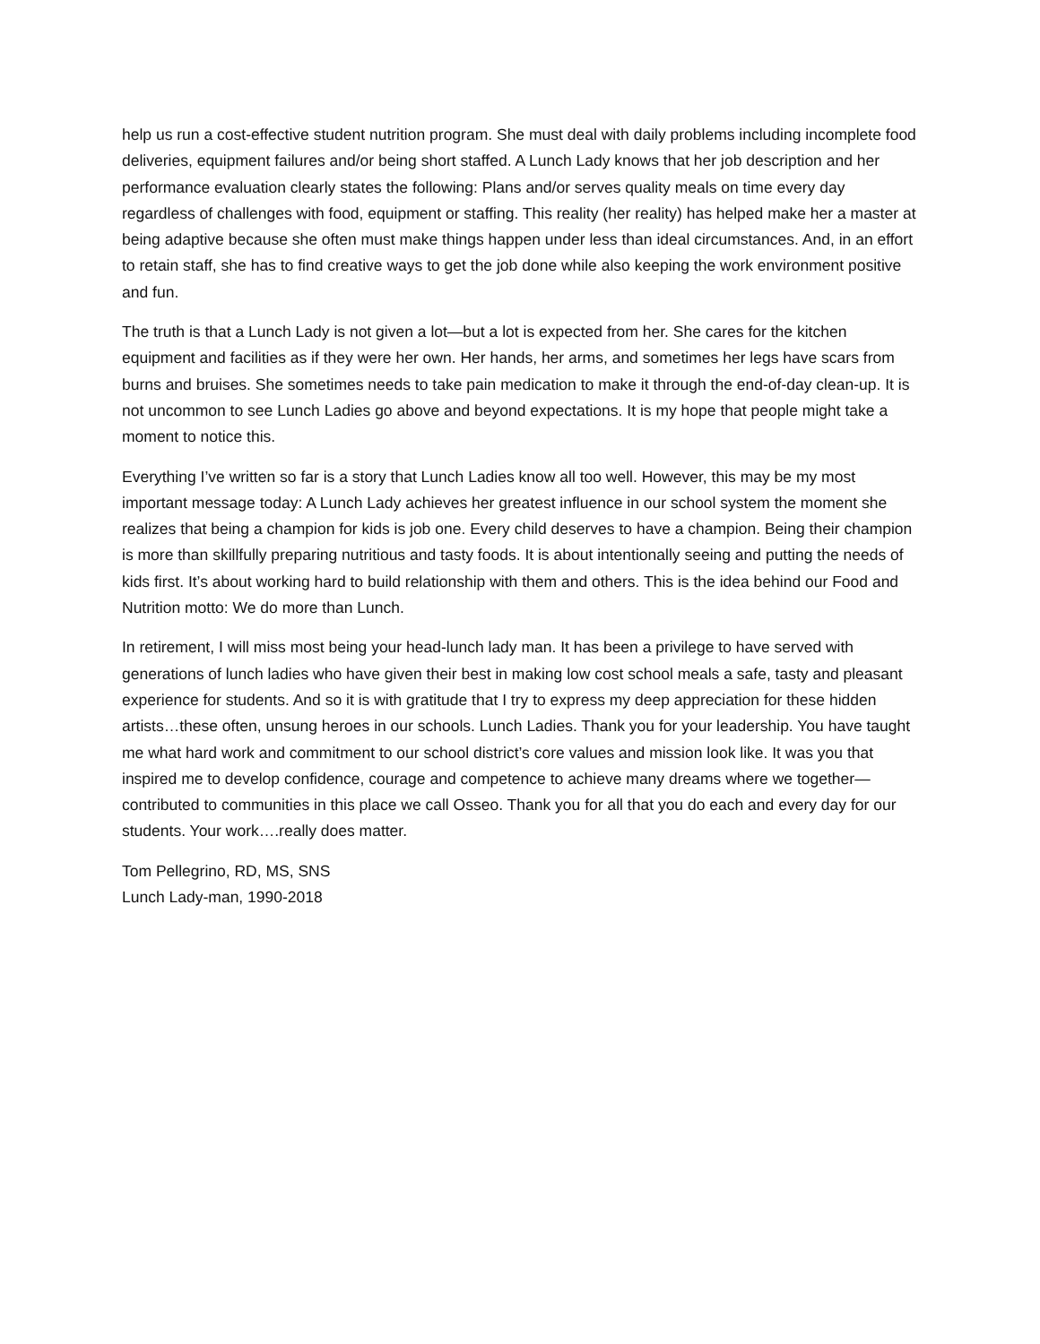help us run a cost-effective student nutrition program. She must deal with daily problems including incomplete food deliveries, equipment failures and/or being short staffed. A Lunch Lady knows that her job description and her performance evaluation clearly states the following: Plans and/or serves quality meals on time every day regardless of challenges with food, equipment or staffing. This reality (her reality) has helped make her a master at being adaptive because she often must make things happen under less than ideal circumstances. And, in an effort to retain staff, she has to find creative ways to get the job done while also keeping the work environment positive and fun.
The truth is that a Lunch Lady is not given a lot—but a lot is expected from her. She cares for the kitchen equipment and facilities as if they were her own. Her hands, her arms, and sometimes her legs have scars from burns and bruises. She sometimes needs to take pain medication to make it through the end-of-day clean-up. It is not uncommon to see Lunch Ladies go above and beyond expectations. It is my hope that people might take a moment to notice this.
Everything I’ve written so far is a story that Lunch Ladies know all too well. However, this may be my most important message today: A Lunch Lady achieves her greatest influence in our school system the moment she realizes that being a champion for kids is job one. Every child deserves to have a champion. Being their champion is more than skillfully preparing nutritious and tasty foods. It is about intentionally seeing and putting the needs of kids first. It’s about working hard to build relationship with them and others. This is the idea behind our Food and Nutrition motto: We do more than Lunch.
In retirement, I will miss most being your head-lunch lady man. It has been a privilege to have served with generations of lunch ladies who have given their best in making low cost school meals a safe, tasty and pleasant experience for students. And so it is with gratitude that I try to express my deep appreciation for these hidden artists…these often, unsung heroes in our schools. Lunch Ladies. Thank you for your leadership. You have taught me what hard work and commitment to our school district’s core values and mission look like. It was you that inspired me to develop confidence, courage and competence to achieve many dreams where we together—contributed to communities in this place we call Osseo. Thank you for all that you do each and every day for our students. Your work….really does matter.
Tom Pellegrino, RD, MS, SNS
Lunch Lady-man, 1990-2018